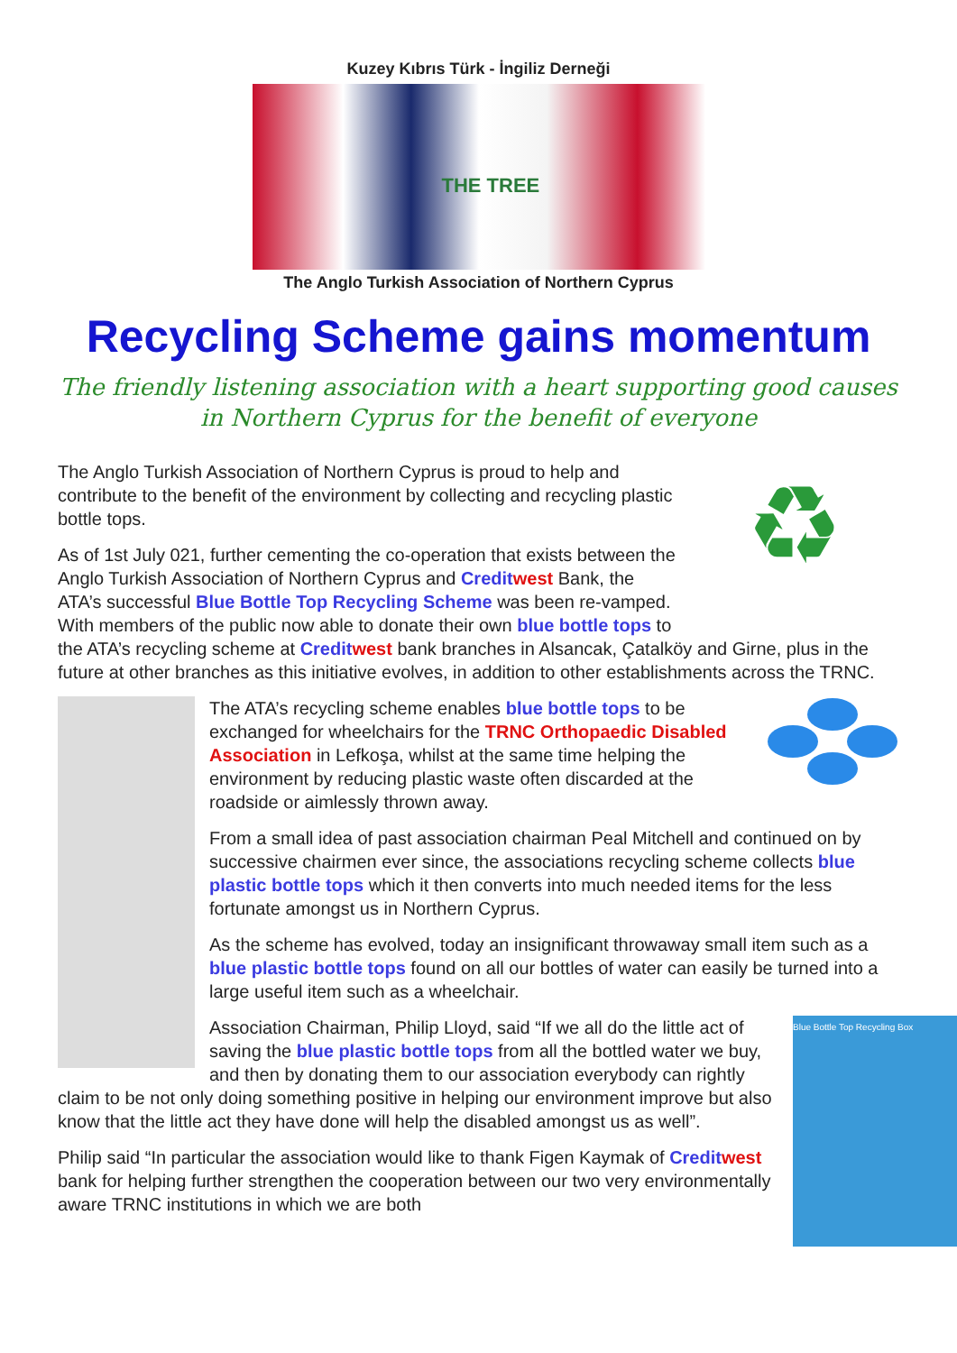Kuzey Kıbrıs Türk - İngiliz Derneği
THE TREE
The Anglo Turkish Association of Northern Cyprus
Recycling Scheme gains momentum
The friendly listening association with a heart supporting good causes in Northern Cyprus for the benefit of everyone
♻
The Anglo Turkish Association of Northern Cyprus is proud to help and contribute to the benefit of the environment by collecting and recycling plastic bottle tops.
As of 1st July 021, further cementing the co-operation that exists between the Anglo Turkish Association of Northern Cyprus and Credit west Bank, the ATA’s successful Blue Bottle Top Recycling Scheme was been re-vamped. With members of the public now able to donate their own blue bottle tops to the ATA’s recycling scheme at Credit west bank branches in Alsancak, Çatalköy and Girne, plus in the future at other branches as this initiative evolves, in addition to other establishments across the TRNC.
The ATA’s recycling scheme enables blue bottle tops to be exchanged for wheelchairs for the TRNC Orthopaedic Disabled Association in Lefkoşa, whilst at the same time helping the environment by reducing plastic waste often discarded at the roadside or aimlessly thrown away.
From a small idea of past association chairman Peal Mitchell and continued on by successive chairmen ever since, the associations recycling scheme collects blue plastic bottle tops which it then converts into much needed items for the less fortunate amongst us in Northern Cyprus.
As the scheme has evolved, today an insignificant throwaway small item such as a blue plastic bottle tops found on all our bottles of water can easily be turned into a large useful item such as a wheelchair.
Blue Bottle Top Recycling Box
Association Chairman, Philip Lloyd, said “If we all do the little act of saving the blue plastic bottle tops from all the bottled water we buy, and then by donating them to our association everybody can rightly claim to be not only doing something positive in helping our environment improve but also know that the little act they have done will help the disabled amongst us as well”.
Philip said “In particular the association would like to thank Figen Kaymak of Credit west bank for helping further strengthen the cooperation between our two very environmentally aware TRNC institutions in which we are both